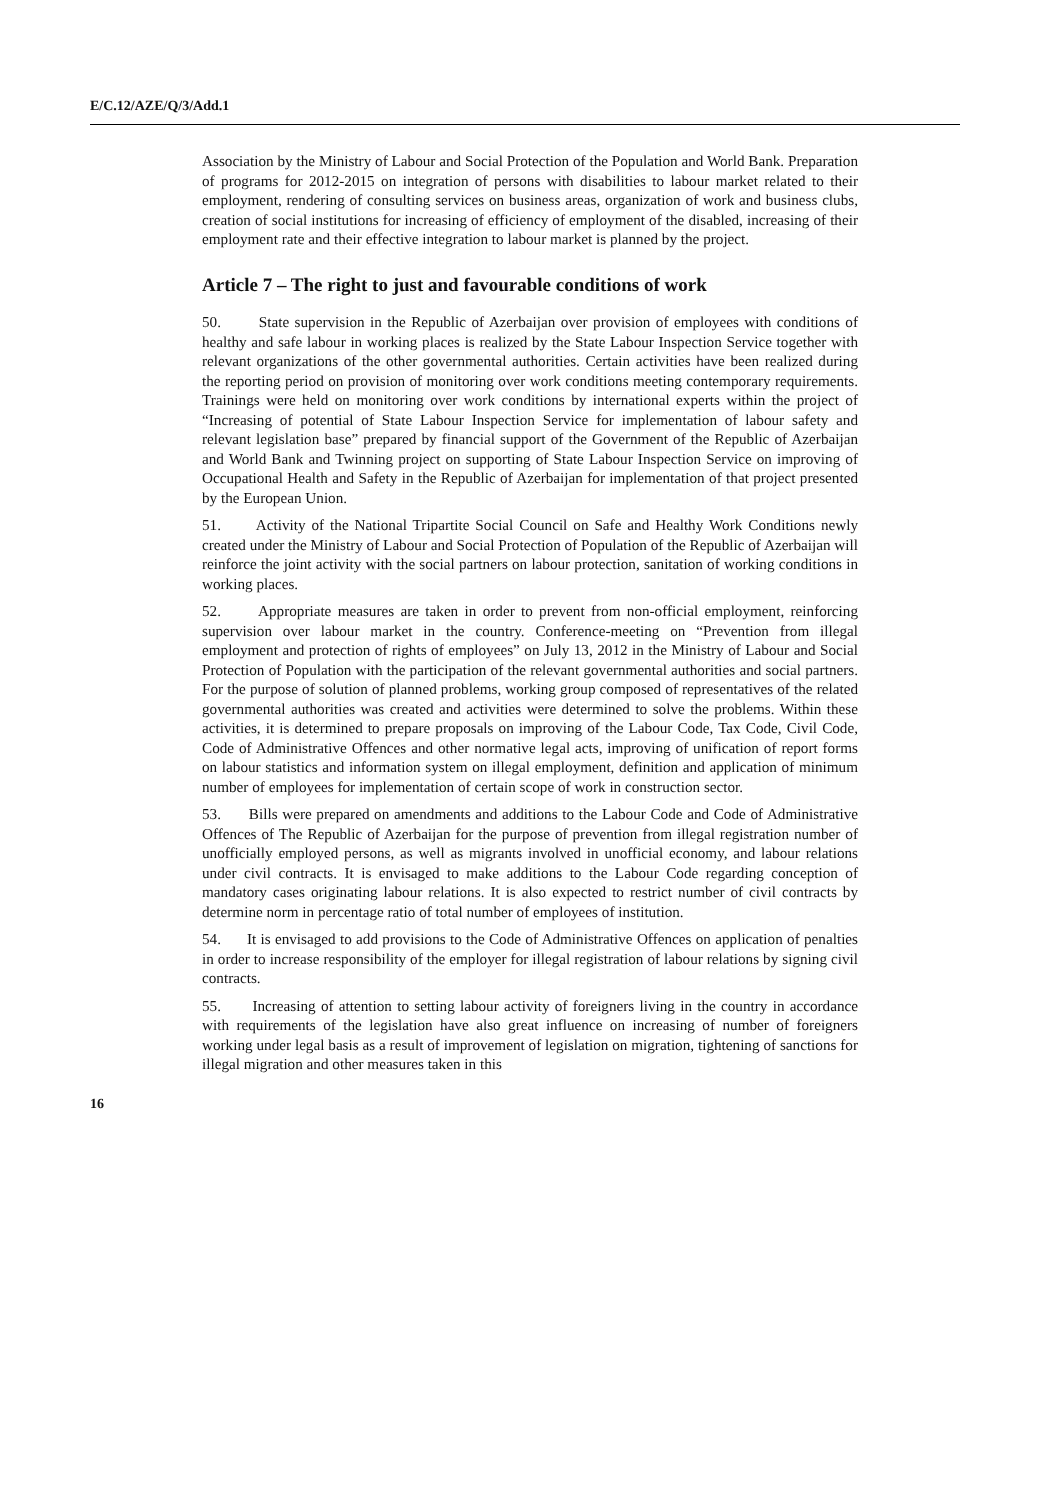E/C.12/AZE/Q/3/Add.1
Association by the Ministry of Labour and Social Protection of the Population and World Bank. Preparation of programs for 2012-2015 on integration of persons with disabilities to labour market related to their employment, rendering of consulting services on business areas, organization of work and business clubs, creation of social institutions for increasing of efficiency of employment of the disabled, increasing of their employment rate and their effective integration to labour market is planned by the project.
Article 7 – The right to just and favourable conditions of work
50. State supervision in the Republic of Azerbaijan over provision of employees with conditions of healthy and safe labour in working places is realized by the State Labour Inspection Service together with relevant organizations of the other governmental authorities. Certain activities have been realized during the reporting period on provision of monitoring over work conditions meeting contemporary requirements. Trainings were held on monitoring over work conditions by international experts within the project of “Increasing of potential of State Labour Inspection Service for implementation of labour safety and relevant legislation base” prepared by financial support of the Government of the Republic of Azerbaijan and World Bank and Twinning project on supporting of State Labour Inspection Service on improving of Occupational Health and Safety in the Republic of Azerbaijan for implementation of that project presented by the European Union.
51. Activity of the National Tripartite Social Council on Safe and Healthy Work Conditions newly created under the Ministry of Labour and Social Protection of Population of the Republic of Azerbaijan will reinforce the joint activity with the social partners on labour protection, sanitation of working conditions in working places.
52. Appropriate measures are taken in order to prevent from non-official employment, reinforcing supervision over labour market in the country. Conference-meeting on “Prevention from illegal employment and protection of rights of employees” on July 13, 2012 in the Ministry of Labour and Social Protection of Population with the participation of the relevant governmental authorities and social partners. For the purpose of solution of planned problems, working group composed of representatives of the related governmental authorities was created and activities were determined to solve the problems. Within these activities, it is determined to prepare proposals on improving of the Labour Code, Tax Code, Civil Code, Code of Administrative Offences and other normative legal acts, improving of unification of report forms on labour statistics and information system on illegal employment, definition and application of minimum number of employees for implementation of certain scope of work in construction sector.
53. Bills were prepared on amendments and additions to the Labour Code and Code of Administrative Offences of The Republic of Azerbaijan for the purpose of prevention from illegal registration number of unofficially employed persons, as well as migrants involved in unofficial economy, and labour relations under civil contracts. It is envisaged to make additions to the Labour Code regarding conception of mandatory cases originating labour relations. It is also expected to restrict number of civil contracts by determine norm in percentage ratio of total number of employees of institution.
54. It is envisaged to add provisions to the Code of Administrative Offences on application of penalties in order to increase responsibility of the employer for illegal registration of labour relations by signing civil contracts.
55. Increasing of attention to setting labour activity of foreigners living in the country in accordance with requirements of the legislation have also great influence on increasing of number of foreigners working under legal basis as a result of improvement of legislation on migration, tightening of sanctions for illegal migration and other measures taken in this
16